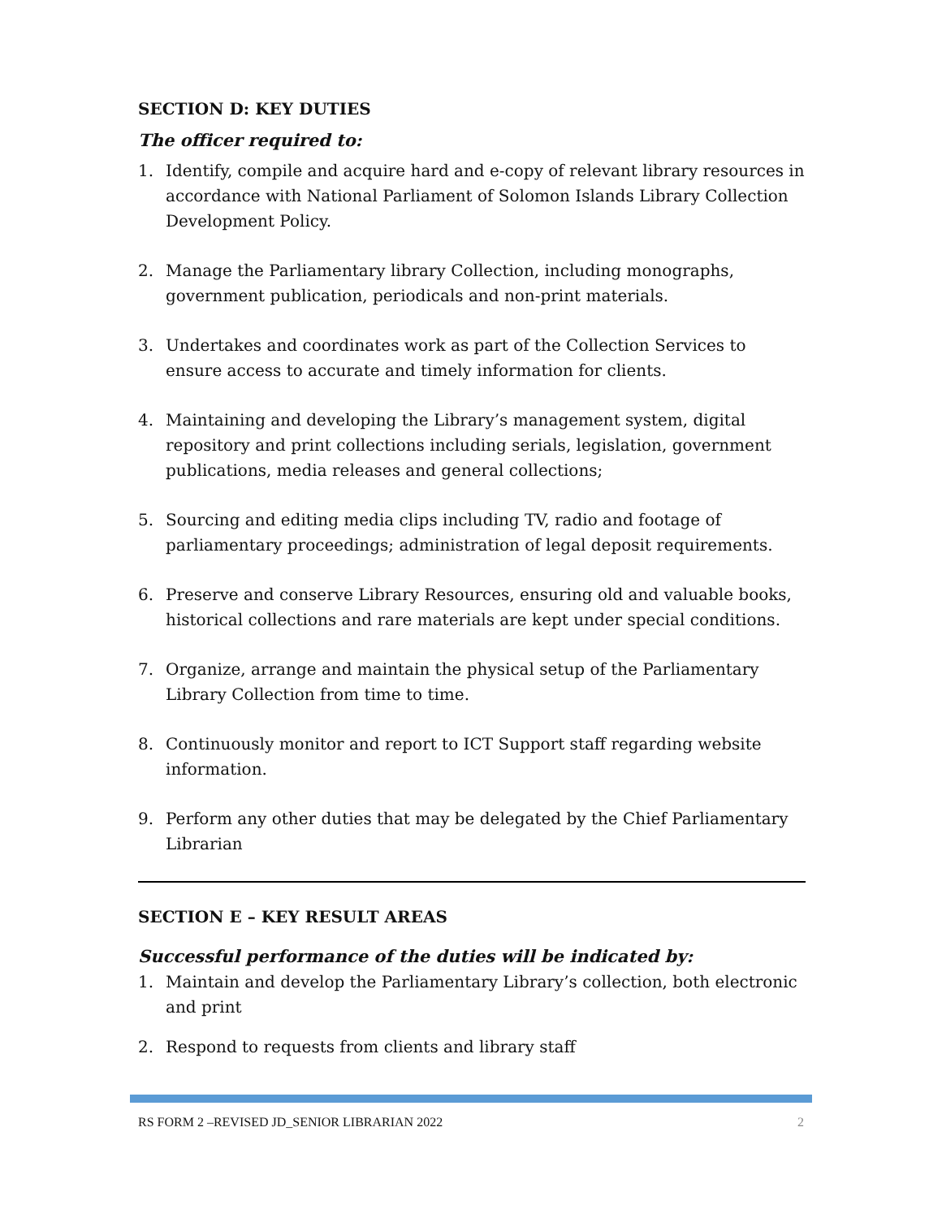SECTION D: KEY DUTIES
The officer required to:
1. Identify, compile and acquire hard and e-copy of relevant library resources in accordance with National Parliament of Solomon Islands Library Collection Development Policy.
2. Manage the Parliamentary library Collection, including monographs, government publication, periodicals and non-print materials.
3. Undertakes and coordinates work as part of the Collection Services to ensure access to accurate and timely information for clients.
4. Maintaining and developing the Library’s management system, digital repository and print collections including serials, legislation, government publications, media releases and general collections;
5. Sourcing and editing media clips including TV, radio and footage of parliamentary proceedings; administration of legal deposit requirements.
6. Preserve and conserve Library Resources, ensuring old and valuable books, historical collections and rare materials are kept under special conditions.
7. Organize, arrange and maintain the physical setup of the Parliamentary Library Collection from time to time.
8. Continuously monitor and report to ICT Support staff regarding website information.
9. Perform any other duties that may be delegated by the Chief Parliamentary Librarian
SECTION E – KEY RESULT AREAS
Successful performance of the duties will be indicated by:
1. Maintain and develop the Parliamentary Library’s collection, both electronic and print
2. Respond to requests from clients and library staff
RS FORM 2 –REVISED JD_SENIOR LIBRARIAN 2022 2